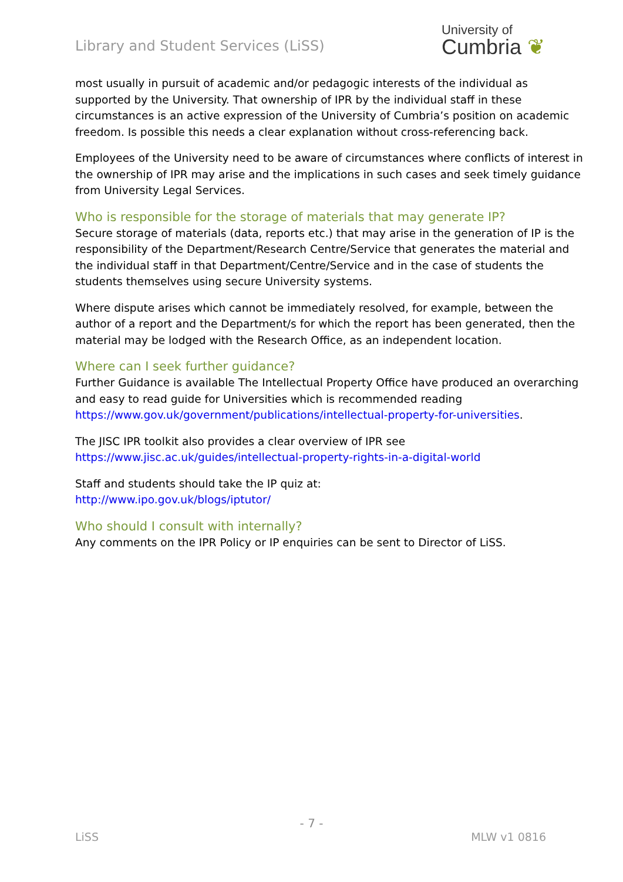Library and Student Services (LiSS)
University of
Cumbria ❦
most usually in pursuit of academic and/or pedagogic interests of the individual as supported by the University. That ownership of IPR by the individual staff in these circumstances is an active expression of the University of Cumbria’s position on academic freedom. Is possible this needs a clear explanation without cross-referencing back.
Employees of the University need to be aware of circumstances where conflicts of interest in the ownership of IPR may arise and the implications in such cases and seek timely guidance from University Legal Services.
Who is responsible for the storage of materials that may generate IP?
Secure storage of materials (data, reports etc.) that may arise in the generation of IP is the responsibility of the Department/Research Centre/Service that generates the material and the individual staff in that Department/Centre/Service and in the case of students the students themselves using secure University systems.
Where dispute arises which cannot be immediately resolved, for example, between the author of a report and the Department/s for which the report has been generated, then the material may be lodged with the Research Office, as an independent location.
Where can I seek further guidance?
Further Guidance is available The Intellectual Property Office have produced an overarching and easy to read guide for Universities which is recommended reading https://www.gov.uk/government/publications/intellectual-property-for-universities.
The JISC IPR toolkit also provides a clear overview of IPR see https://www.jisc.ac.uk/guides/intellectual-property-rights-in-a-digital-world
Staff and students should take the IP quiz at:
http://www.ipo.gov.uk/blogs/iptutor/
Who should I consult with internally?
Any comments on the IPR Policy or IP enquiries can be sent to Director of LiSS.
- 7 -
LiSS MLW v1 0816